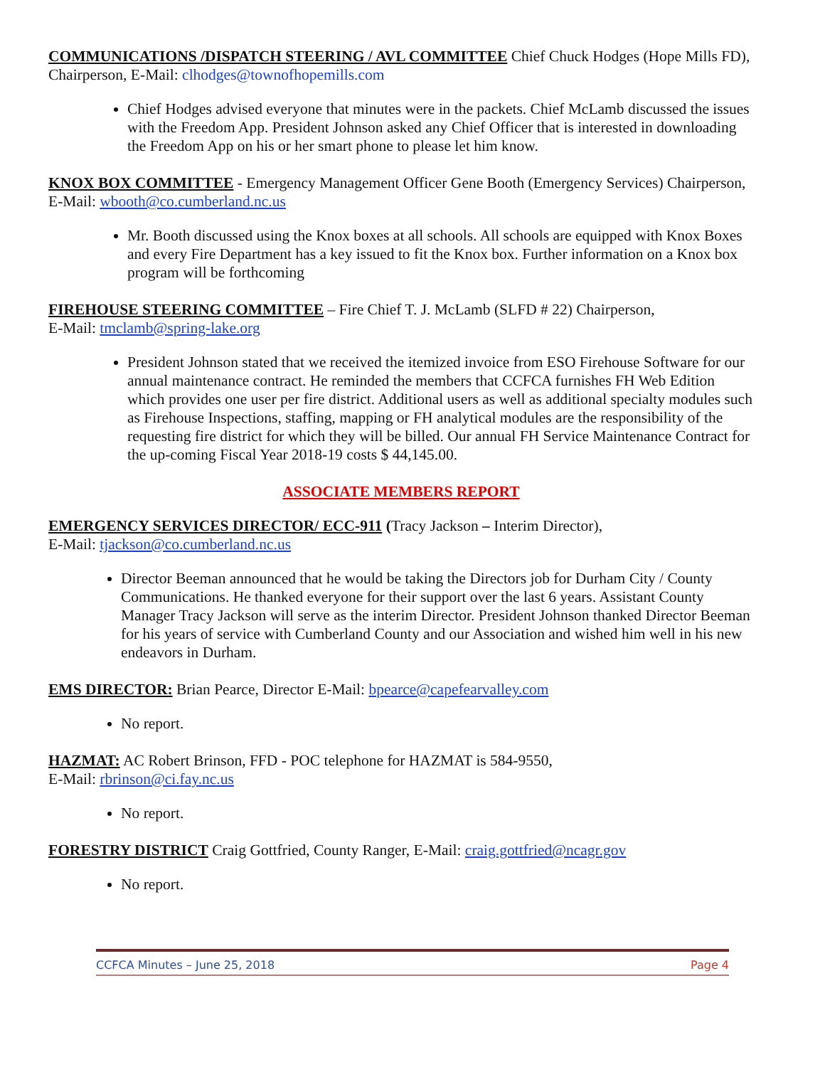COMMUNICATIONS /DISPATCH STEERING / AVL COMMITTEE Chief Chuck Hodges (Hope Mills FD), Chairperson, E-Mail: clhodges@townofhopemills.com
Chief Hodges advised everyone that minutes were in the packets. Chief McLamb discussed the issues with the Freedom App. President Johnson asked any Chief Officer that is interested in downloading the Freedom App on his or her smart phone to please let him know.
KNOX BOX COMMITTEE - Emergency Management Officer Gene Booth (Emergency Services) Chairperson, E-Mail: wbooth@co.cumberland.nc.us
Mr. Booth discussed using the Knox boxes at all schools. All schools are equipped with Knox Boxes and every Fire Department has a key issued to fit the Knox box. Further information on a Knox box program will be forthcoming
FIREHOUSE STEERING COMMITTEE – Fire Chief T. J. McLamb (SLFD # 22) Chairperson,
E-Mail: tmclamb@spring-lake.org
President Johnson stated that we received the itemized invoice from ESO Firehouse Software for our annual maintenance contract. He reminded the members that CCFCA furnishes FH Web Edition which provides one user per fire district. Additional users as well as additional specialty modules such as Firehouse Inspections, staffing, mapping or FH analytical modules are the responsibility of the requesting fire district for which they will be billed. Our annual FH Service Maintenance Contract for the up-coming Fiscal Year 2018-19 costs $ 44,145.00.
ASSOCIATE MEMBERS REPORT
EMERGENCY SERVICES DIRECTOR/ ECC-911 (Tracy Jackson – Interim Director),
E-Mail: tjackson@co.cumberland.nc.us
Director Beeman announced that he would be taking the Directors job for Durham City / County Communications. He thanked everyone for their support over the last 6 years. Assistant County Manager Tracy Jackson will serve as the interim Director. President Johnson thanked Director Beeman for his years of service with Cumberland County and our Association and wished him well in his new endeavors in Durham.
EMS DIRECTOR: Brian Pearce, Director E-Mail: bpearce@capefearvalley.com
No report.
HAZMAT: AC Robert Brinson, FFD - POC telephone for HAZMAT is 584-9550,
E-Mail: rbrinson@ci.fay.nc.us
No report.
FORESTRY DISTRICT Craig Gottfried, County Ranger, E-Mail: craig.gottfried@ncagr.gov
No report.
CCFCA Minutes – June 25, 2018 Page 4